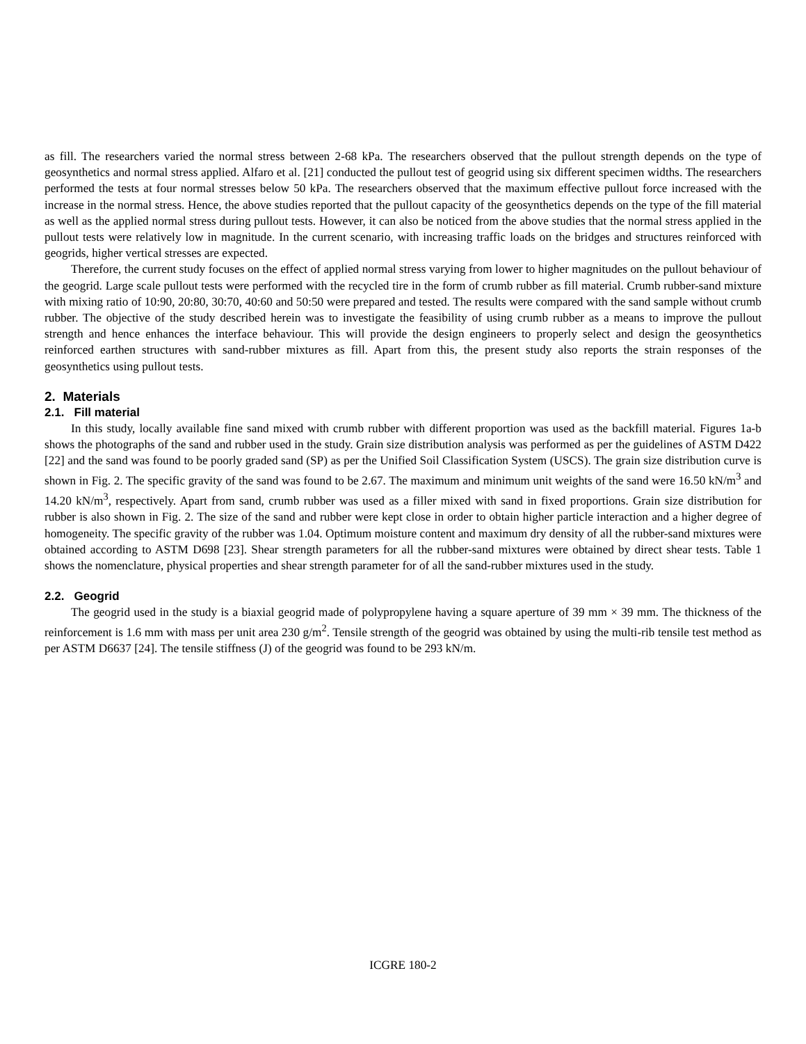as fill. The researchers varied the normal stress between 2-68 kPa. The researchers observed that the pullout strength depends on the type of geosynthetics and normal stress applied. Alfaro et al. [21] conducted the pullout test of geogrid using six different specimen widths. The researchers performed the tests at four normal stresses below 50 kPa. The researchers observed that the maximum effective pullout force increased with the increase in the normal stress. Hence, the above studies reported that the pullout capacity of the geosynthetics depends on the type of the fill material as well as the applied normal stress during pullout tests. However, it can also be noticed from the above studies that the normal stress applied in the pullout tests were relatively low in magnitude. In the current scenario, with increasing traffic loads on the bridges and structures reinforced with geogrids, higher vertical stresses are expected.
Therefore, the current study focuses on the effect of applied normal stress varying from lower to higher magnitudes on the pullout behaviour of the geogrid. Large scale pullout tests were performed with the recycled tire in the form of crumb rubber as fill material. Crumb rubber-sand mixture with mixing ratio of 10:90, 20:80, 30:70, 40:60 and 50:50 were prepared and tested. The results were compared with the sand sample without crumb rubber. The objective of the study described herein was to investigate the feasibility of using crumb rubber as a means to improve the pullout strength and hence enhances the interface behaviour. This will provide the design engineers to properly select and design the geosynthetics reinforced earthen structures with sand-rubber mixtures as fill. Apart from this, the present study also reports the strain responses of the geosynthetics using pullout tests.
2. Materials
2.1. Fill material
In this study, locally available fine sand mixed with crumb rubber with different proportion was used as the backfill material. Figures 1a-b shows the photographs of the sand and rubber used in the study. Grain size distribution analysis was performed as per the guidelines of ASTM D422 [22] and the sand was found to be poorly graded sand (SP) as per the Unified Soil Classification System (USCS). The grain size distribution curve is shown in Fig. 2. The specific gravity of the sand was found to be 2.67. The maximum and minimum unit weights of the sand were 16.50 kN/m<sup>3</sup> and 14.20 kN/m<sup>3</sup>, respectively. Apart from sand, crumb rubber was used as a filler mixed with sand in fixed proportions. Grain size distribution for rubber is also shown in Fig. 2. The size of the sand and rubber were kept close in order to obtain higher particle interaction and a higher degree of homogeneity. The specific gravity of the rubber was 1.04. Optimum moisture content and maximum dry density of all the rubber-sand mixtures were obtained according to ASTM D698 [23]. Shear strength parameters for all the rubber-sand mixtures were obtained by direct shear tests. Table 1 shows the nomenclature, physical properties and shear strength parameter for of all the sand-rubber mixtures used in the study.
2.2. Geogrid
The geogrid used in the study is a biaxial geogrid made of polypropylene having a square aperture of 39 mm × 39 mm. The thickness of the reinforcement is 1.6 mm with mass per unit area 230 g/m<sup>2</sup>. Tensile strength of the geogrid was obtained by using the multi-rib tensile test method as per ASTM D6637 [24]. The tensile stiffness (J) of the geogrid was found to be 293 kN/m.
ICGRE 180-2